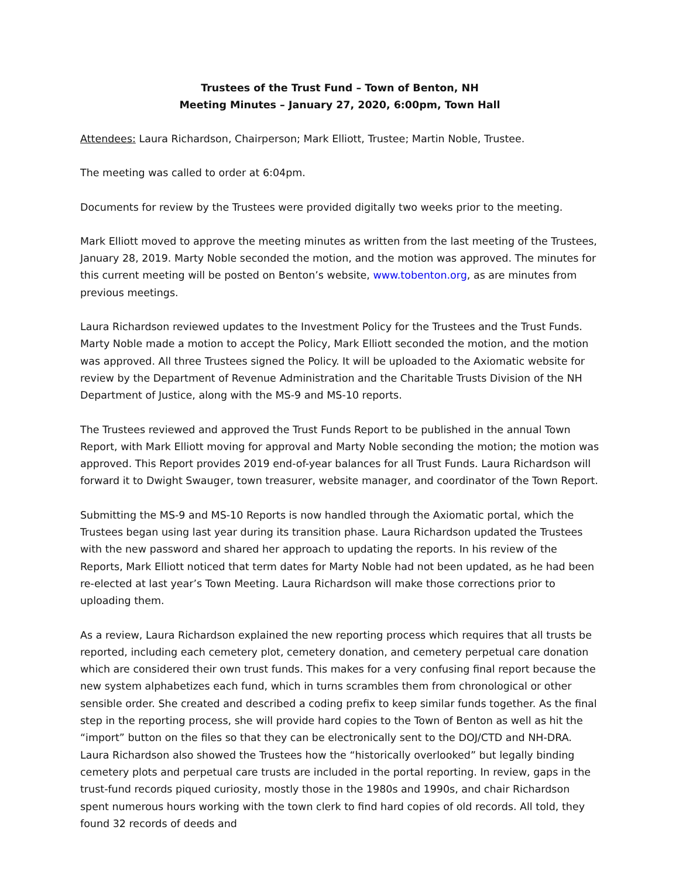Trustees of the Trust Fund – Town of Benton, NH
Meeting Minutes – January 27, 2020, 6:00pm, Town Hall
Attendees: Laura Richardson, Chairperson; Mark Elliott, Trustee; Martin Noble, Trustee.
The meeting was called to order at 6:04pm.
Documents for review by the Trustees were provided digitally two weeks prior to the meeting.
Mark Elliott moved to approve the meeting minutes as written from the last meeting of the Trustees, January 28, 2019. Marty Noble seconded the motion, and the motion was approved. The minutes for this current meeting will be posted on Benton’s website, www.tobenton.org, as are minutes from previous meetings.
Laura Richardson reviewed updates to the Investment Policy for the Trustees and the Trust Funds. Marty Noble made a motion to accept the Policy, Mark Elliott seconded the motion, and the motion was approved. All three Trustees signed the Policy. It will be uploaded to the Axiomatic website for review by the Department of Revenue Administration and the Charitable Trusts Division of the NH Department of Justice, along with the MS-9 and MS-10 reports.
The Trustees reviewed and approved the Trust Funds Report to be published in the annual Town Report, with Mark Elliott moving for approval and Marty Noble seconding the motion; the motion was approved. This Report provides 2019 end-of-year balances for all Trust Funds. Laura Richardson will forward it to Dwight Swauger, town treasurer, website manager, and coordinator of the Town Report.
Submitting the MS-9 and MS-10 Reports is now handled through the Axiomatic portal, which the Trustees began using last year during its transition phase. Laura Richardson updated the Trustees with the new password and shared her approach to updating the reports. In his review of the Reports, Mark Elliott noticed that term dates for Marty Noble had not been updated, as he had been re-elected at last year’s Town Meeting. Laura Richardson will make those corrections prior to uploading them.
As a review, Laura Richardson explained the new reporting process which requires that all trusts be reported, including each cemetery plot, cemetery donation, and cemetery perpetual care donation which are considered their own trust funds. This makes for a very confusing final report because the new system alphabetizes each fund, which in turns scrambles them from chronological or other sensible order. She created and described a coding prefix to keep similar funds together. As the final step in the reporting process, she will provide hard copies to the Town of Benton as well as hit the “import” button on the files so that they can be electronically sent to the DOJ/CTD and NH-DRA. Laura Richardson also showed the Trustees how the “historically overlooked” but legally binding cemetery plots and perpetual care trusts are included in the portal reporting. In review, gaps in the trust-fund records piqued curiosity, mostly those in the 1980s and 1990s, and chair Richardson spent numerous hours working with the town clerk to find hard copies of old records. All told, they found 32 records of deeds and